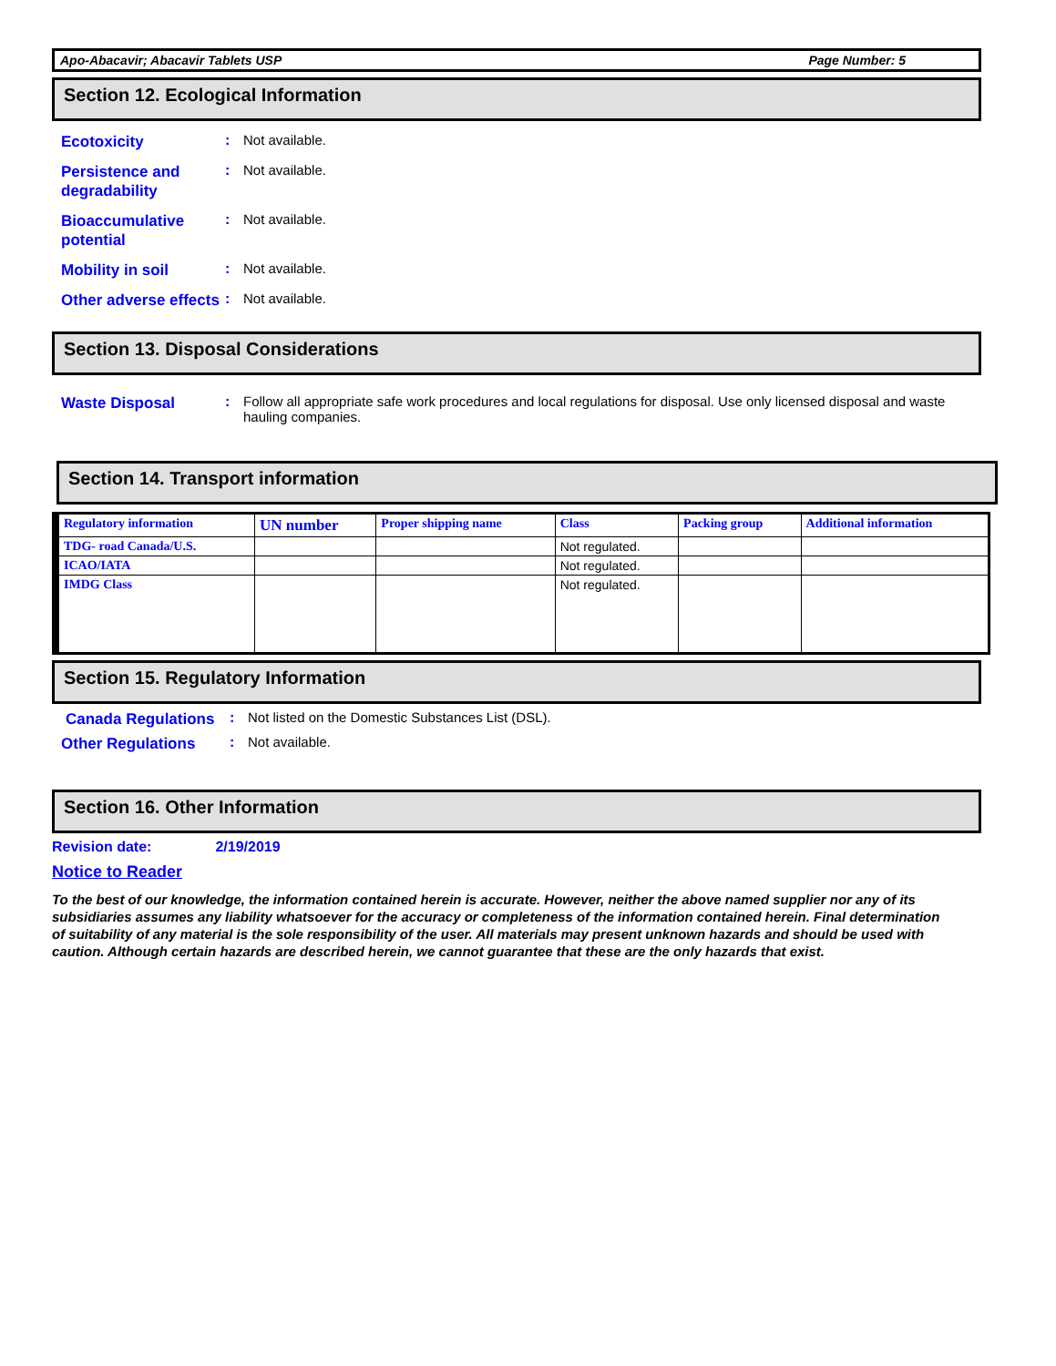Apo-Abacavir; Abacavir Tablets USP Page Number: 5
Section 12. Ecological Information
Ecotoxicity
: Not available.
Persistence and degradability
: Not available.
Bioaccumulative potential
: Not available.
Mobility in soil
: Not available.
Other adverse effects
: Not available.
Section 13. Disposal Considerations
Waste Disposal
: Follow all appropriate safe work procedures and local regulations for disposal. Use only licensed disposal and waste hauling companies.
Section 14. Transport information
| Regulatory information | UN number | Proper shipping name | Class | Packing group | Additional information |
| --- | --- | --- | --- | --- | --- |
| TDG- road Canada/U.S. | | | Not regulated. | | |
| ICAO/IATA | | | Not regulated. | | |
| IMDG Class | | | Not regulated. | | |
Section 15. Regulatory Information
Canada Regulations
: Not listed on the Domestic Substances List (DSL).
Other Regulations
: Not available.
Section 16. Other Information
Revision date: 2/19/2019
Notice to Reader
To the best of our knowledge, the information contained herein is accurate. However, neither the above named supplier nor any of its subsidiaries assumes any liability whatsoever for the accuracy or completeness of the information contained herein. Final determination of suitability of any material is the sole responsibility of the user. All materials may present unknown hazards and should be used with caution. Although certain hazards are described herein, we cannot guarantee that these are the only hazards that exist.